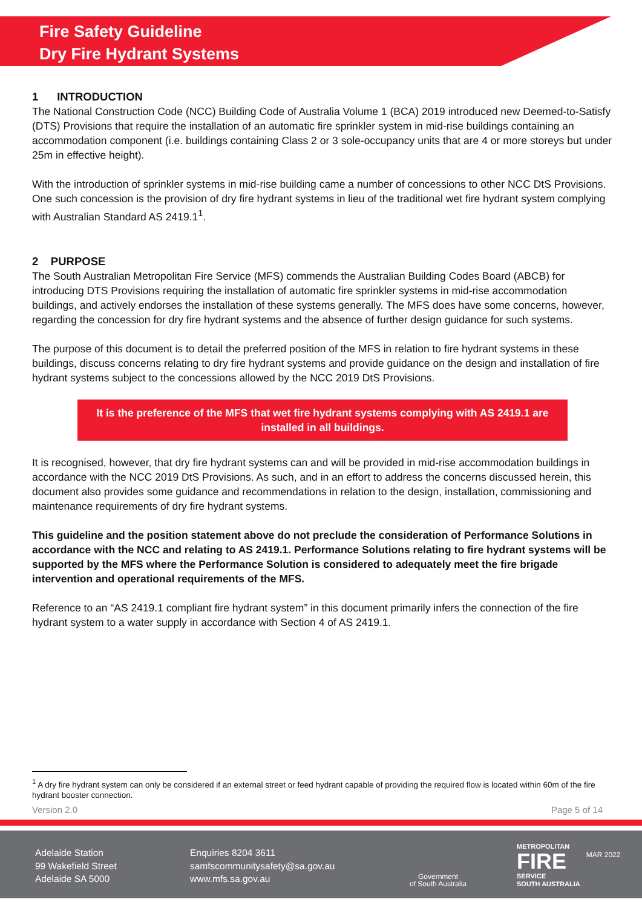Fire Safety Guideline
Dry Fire Hydrant Systems
1 INTRODUCTION
The National Construction Code (NCC) Building Code of Australia Volume 1 (BCA) 2019 introduced new Deemed-to-Satisfy (DTS) Provisions that require the installation of an automatic fire sprinkler system in mid-rise buildings containing an accommodation component (i.e. buildings containing Class 2 or 3 sole-occupancy units that are 4 or more storeys but under 25m in effective height).
With the introduction of sprinkler systems in mid-rise building came a number of concessions to other NCC DtS Provisions. One such concession is the provision of dry fire hydrant systems in lieu of the traditional wet fire hydrant system complying with Australian Standard AS 2419.1<sup>1</sup>.
2 PURPOSE
The South Australian Metropolitan Fire Service (MFS) commends the Australian Building Codes Board (ABCB) for introducing DTS Provisions requiring the installation of automatic fire sprinkler systems in mid-rise accommodation buildings, and actively endorses the installation of these systems generally. The MFS does have some concerns, however, regarding the concession for dry fire hydrant systems and the absence of further design guidance for such systems.
The purpose of this document is to detail the preferred position of the MFS in relation to fire hydrant systems in these buildings, discuss concerns relating to dry fire hydrant systems and provide guidance on the design and installation of fire hydrant systems subject to the concessions allowed by the NCC 2019 DtS Provisions.
It is the preference of the MFS that wet fire hydrant systems complying with AS 2419.1 are installed in all buildings.
It is recognised, however, that dry fire hydrant systems can and will be provided in mid-rise accommodation buildings in accordance with the NCC 2019 DtS Provisions. As such, and in an effort to address the concerns discussed herein, this document also provides some guidance and recommendations in relation to the design, installation, commissioning and maintenance requirements of dry fire hydrant systems.
This guideline and the position statement above do not preclude the consideration of Performance Solutions in accordance with the NCC and relating to AS 2419.1. Performance Solutions relating to fire hydrant systems will be supported by the MFS where the Performance Solution is considered to adequately meet the fire brigade intervention and operational requirements of the MFS.
Reference to an “AS 2419.1 compliant fire hydrant system” in this document primarily infers the connection of the fire hydrant system to a water supply in accordance with Section 4 of AS 2419.1.
<sup>1</sup> A dry fire hydrant system can only be considered if an external street or feed hydrant capable of providing the required flow is located within 60m of the fire hydrant booster connection.
Version 2.0 Page 5 of 14
Adelaide Station
99 Wakefield Street
Adelaide SA 5000
Enquiries 8204 3611
samfscommunitysafety@sa.gov.au
www.mfs.sa.gov.au
Government
of South Australia
METROPOLITAN
FIRE
SERVICE
SOUTH AUSTRALIA
MAR 2022